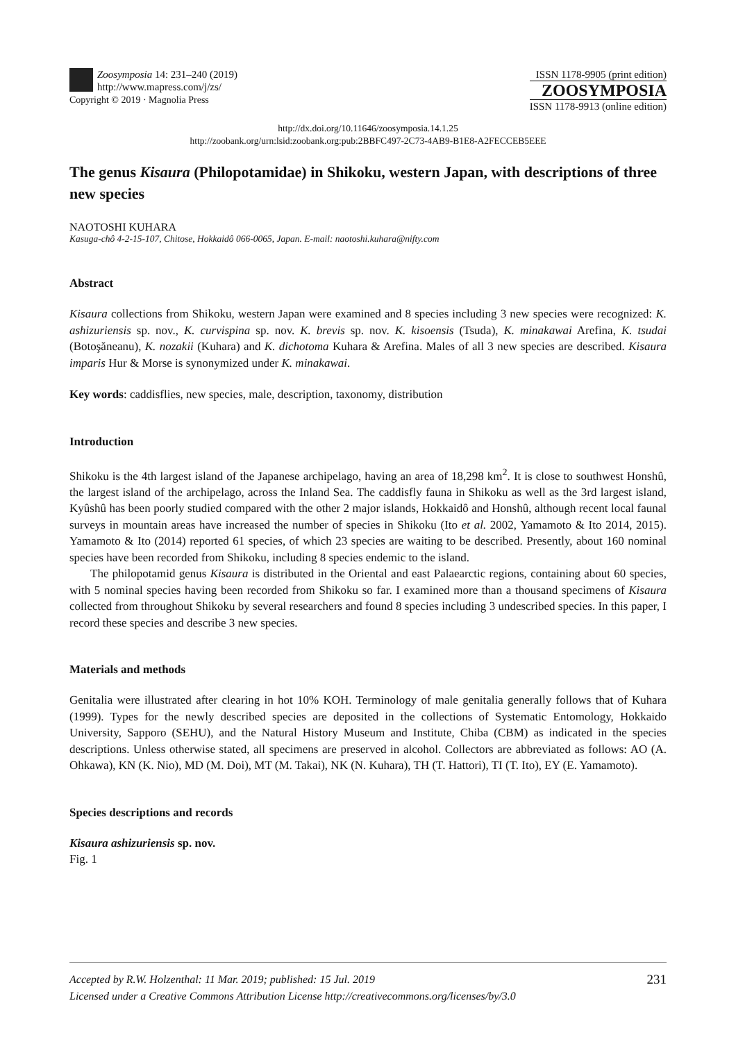Zoosymposia 14: 231–240 (2019)
http://www.mapress.com/j/zs/
Copyright © 2019 · Magnolia Press
ISSN 1178-9905 (print edition)
ZOOSYMPOSIA
ISSN 1178-9913 (online edition)
http://dx.doi.org/10.11646/zoosymposia.14.1.25
http://zoobank.org/urn:lsid:zoobank.org:pub:2BBFC497-2C73-4AB9-B1E8-A2FECCEB5EEE
The genus Kisaura (Philopotamidae) in Shikoku, western Japan, with descriptions of three new species
NAOTOSHI KUHARA
Kasuga-chô 4-2-15-107, Chitose, Hokkaidô 066-0065, Japan. E-mail: naotoshi.kuhara@nifty.com
Abstract
Kisaura collections from Shikoku, western Japan were examined and 8 species including 3 new species were recognized: K. ashizuriensis sp. nov., K. curvispina sp. nov. K. brevis sp. nov. K. kisoensis (Tsuda), K. minakawai Arefina, K. tsudai (Botoşăneanu), K. nozakii (Kuhara) and K. dichotoma Kuhara & Arefina. Males of all 3 new species are described. Kisaura imparis Hur & Morse is synonymized under K. minakawai.
Key words: caddisflies, new species, male, description, taxonomy, distribution
Introduction
Shikoku is the 4th largest island of the Japanese archipelago, having an area of 18,298 km<sup>2</sup>. It is close to southwest Honshû, the largest island of the archipelago, across the Inland Sea. The caddisfly fauna in Shikoku as well as the 3rd largest island, Kyûshû has been poorly studied compared with the other 2 major islands, Hokkaidô and Honshû, although recent local faunal surveys in mountain areas have increased the number of species in Shikoku (Ito et al. 2002, Yamamoto & Ito 2014, 2015). Yamamoto & Ito (2014) reported 61 species, of which 23 species are waiting to be described. Presently, about 160 nominal species have been recorded from Shikoku, including 8 species endemic to the island.
The philopotamid genus Kisaura is distributed in the Oriental and east Palaearctic regions, containing about 60 species, with 5 nominal species having been recorded from Shikoku so far. I examined more than a thousand specimens of Kisaura collected from throughout Shikoku by several researchers and found 8 species including 3 undescribed species. In this paper, I record these species and describe 3 new species.
Materials and methods
Genitalia were illustrated after clearing in hot 10% KOH. Terminology of male genitalia generally follows that of Kuhara (1999). Types for the newly described species are deposited in the collections of Systematic Entomology, Hokkaido University, Sapporo (SEHU), and the Natural History Museum and Institute, Chiba (CBM) as indicated in the species descriptions. Unless otherwise stated, all specimens are preserved in alcohol. Collectors are abbreviated as follows: AO (A. Ohkawa), KN (K. Nio), MD (M. Doi), MT (M. Takai), NK (N. Kuhara), TH (T. Hattori), TI (T. Ito), EY (E. Yamamoto).
Species descriptions and records
Kisaura ashizuriensis sp. nov.
Fig. 1
231 Accepted by R.W. Holzenthal: 11 Mar. 2019; published: 15 Jul. 2019
Licensed under a Creative Commons Attribution License http://creativecommons.org/licenses/by/3.0